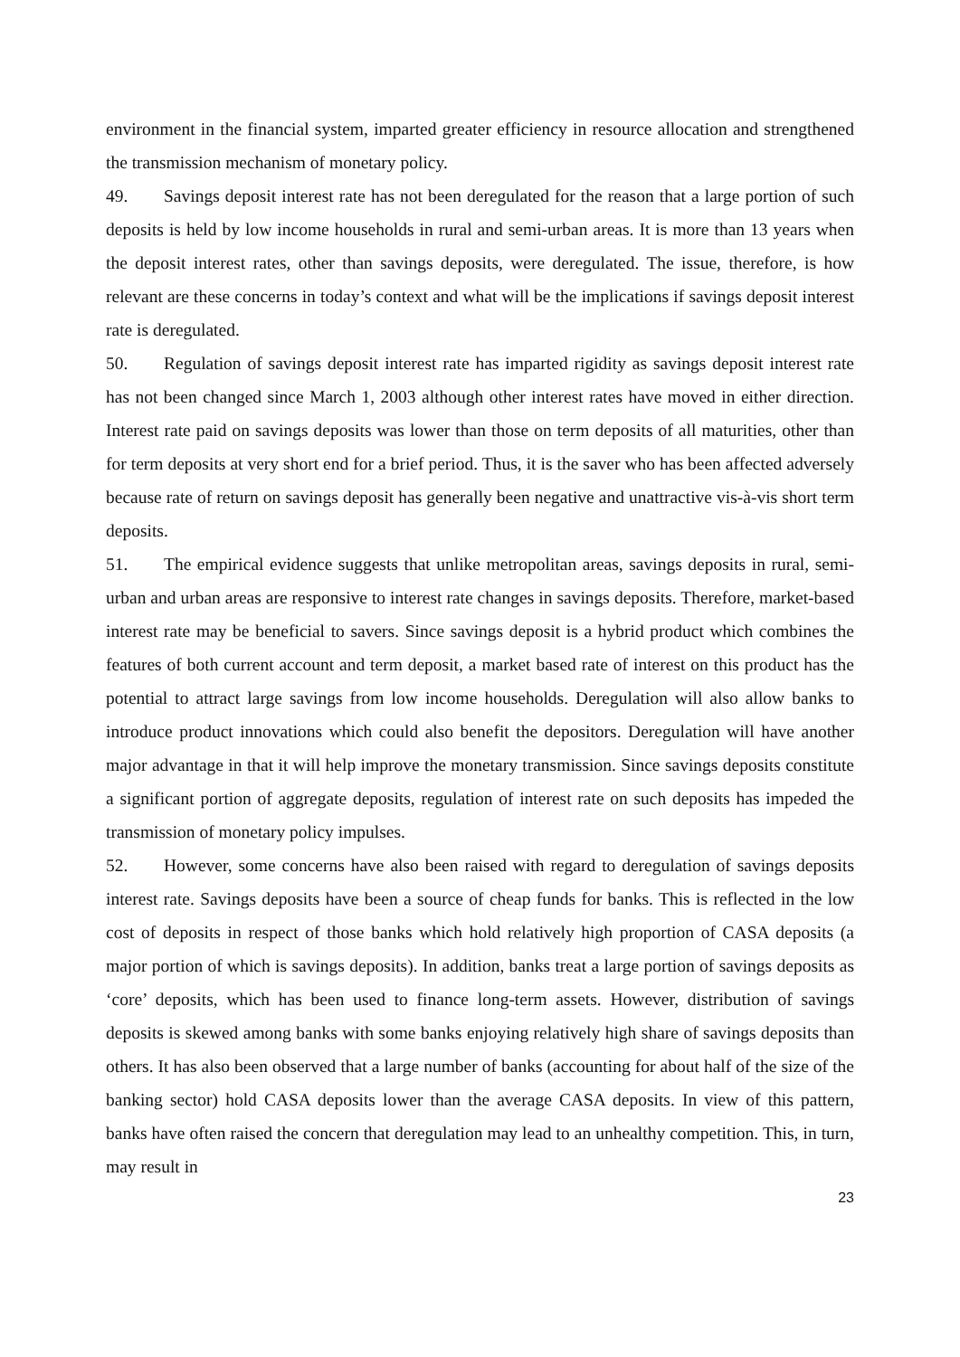environment in the financial system, imparted greater efficiency in resource allocation and strengthened the transmission mechanism of monetary policy.
49. Savings deposit interest rate has not been deregulated for the reason that a large portion of such deposits is held by low income households in rural and semi-urban areas. It is more than 13 years when the deposit interest rates, other than savings deposits, were deregulated. The issue, therefore, is how relevant are these concerns in today’s context and what will be the implications if savings deposit interest rate is deregulated.
50. Regulation of savings deposit interest rate has imparted rigidity as savings deposit interest rate has not been changed since March 1, 2003 although other interest rates have moved in either direction. Interest rate paid on savings deposits was lower than those on term deposits of all maturities, other than for term deposits at very short end for a brief period. Thus, it is the saver who has been affected adversely because rate of return on savings deposit has generally been negative and unattractive vis-à-vis short term deposits.
51. The empirical evidence suggests that unlike metropolitan areas, savings deposits in rural, semi-urban and urban areas are responsive to interest rate changes in savings deposits. Therefore, market-based interest rate may be beneficial to savers. Since savings deposit is a hybrid product which combines the features of both current account and term deposit, a market based rate of interest on this product has the potential to attract large savings from low income households. Deregulation will also allow banks to introduce product innovations which could also benefit the depositors. Deregulation will have another major advantage in that it will help improve the monetary transmission. Since savings deposits constitute a significant portion of aggregate deposits, regulation of interest rate on such deposits has impeded the transmission of monetary policy impulses.
52. However, some concerns have also been raised with regard to deregulation of savings deposits interest rate. Savings deposits have been a source of cheap funds for banks. This is reflected in the low cost of deposits in respect of those banks which hold relatively high proportion of CASA deposits (a major portion of which is savings deposits). In addition, banks treat a large portion of savings deposits as ‘core’ deposits, which has been used to finance long-term assets. However, distribution of savings deposits is skewed among banks with some banks enjoying relatively high share of savings deposits than others. It has also been observed that a large number of banks (accounting for about half of the size of the banking sector) hold CASA deposits lower than the average CASA deposits. In view of this pattern, banks have often raised the concern that deregulation may lead to an unhealthy competition. This, in turn, may result in
23